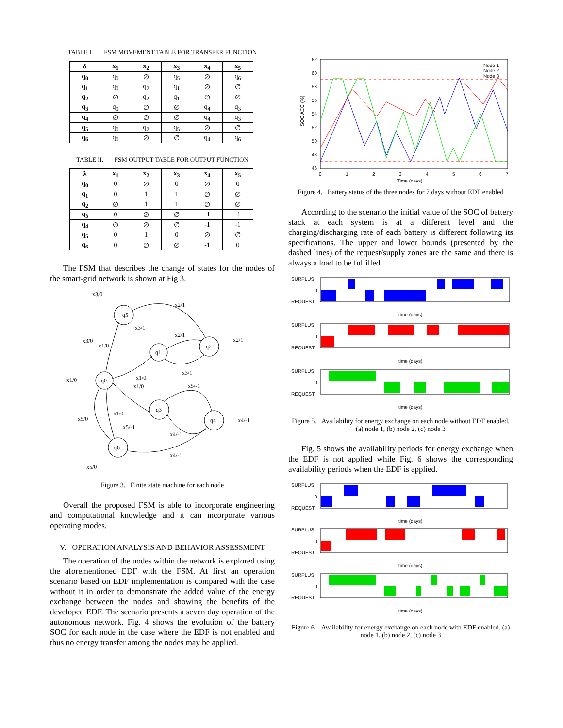TABLE I. FSM MOVEMENT TABLE FOR TRANSFER FUNCTION
| δ | x<sub>1</sub> | x<sub>2</sub> | x<sub>3</sub> | x<sub>4</sub> | x<sub>5</sub> |
| --- | --- | --- | --- | --- | --- |
| q<sub>0</sub> | q<sub>0</sub> | ∅ | q<sub>5</sub> | ∅ | q<sub>6</sub> |
| q<sub>1</sub> | q<sub>0</sub> | q<sub>2</sub> | q<sub>1</sub> | ∅ | ∅ |
| q<sub>2</sub> | ∅ | q<sub>2</sub> | q<sub>1</sub> | ∅ | ∅ |
| q<sub>3</sub> | q<sub>0</sub> | ∅ | ∅ | q<sub>4</sub> | q<sub>3</sub> |
| q<sub>4</sub> | ∅ | ∅ | ∅ | q<sub>4</sub> | q<sub>3</sub> |
| q<sub>5</sub> | q<sub>0</sub> | q<sub>2</sub> | q<sub>5</sub> | ∅ | ∅ |
| q<sub>6</sub> | q<sub>0</sub> | ∅ | ∅ | q<sub>4</sub> | q<sub>6</sub> |
TABLE II. FSM OUTPUT TABLE FOR OUTPUT FUNCTION
| λ | x<sub>1</sub> | x<sub>2</sub> | x<sub>3</sub> | x<sub>4</sub> | x<sub>5</sub> |
| --- | --- | --- | --- | --- | --- |
| q<sub>0</sub> | 0 | ∅ | 0 | ∅ | 0 |
| q<sub>1</sub> | 0 | 1 | 1 | ∅ | ∅ |
| q<sub>2</sub> | ∅ | 1 | 1 | ∅ | ∅ |
| q<sub>3</sub> | 0 | ∅ | ∅ | -1 | -1 |
| q<sub>4</sub> | ∅ | ∅ | ∅ | -1 | -1 |
| q<sub>5</sub> | 0 | 1 | 0 | ∅ | ∅ |
| q<sub>6</sub> | 0 | ∅ | ∅ | -1 | 0 |
The FSM that describes the change of states for the nodes of the smart-grid network is shown at Fig 3.
q5
q1
q2
q0
q3
q4
q6
x3/0
x2/1
x3/1
x2/1
x2/1
x3/0
x1/0
x3/1
x1/0
x1/0
x1/0
x5/-1
x5/0
x1/0
x5/-1
x4/-1
x4/-1
x4/-1
x5/0
Figure 3. Finite state machine for each node
Overall the proposed FSM is able to incorporate engineering and computational knowledge and it can incorporate various operating modes.
V. OPERATION ANALYSIS AND BEHAVIOR ASSESSMENT
The operation of the nodes within the network is explored using the aforementioned EDF with the FSM. At first an operation scenario based on EDF implementation is compared with the case without it in order to demonstrate the added value of the energy exchange between the nodes and showing the benefits of the developed EDF. The scenario presents a seven day operation of the autonomous network. Fig. 4 shows the evolution of the battery SOC for each node in the case where the EDF is not enabled and thus no energy transfer among the nodes may be applied.
62
60
58
56
54
52
50
48
46
0
1
2
3
4
5
6
7
Time (days)
SOC ACC (%)
Node 1
Node 2
Node 3
Figure 4. Battery status of the three nodes for 7 days without EDF enabled
According to the scenario the initial value of the SOC of battery stack at each system is at a different level and the charging/discharging rate of each battery is different following its specifications. The upper and lower bounds (presented by the dashed lines) of the request/supply zones are the same and there is always a load to be fulfilled.
SURPLUS
0
REQUEST
time (days)
SURPLUS
0
REQUEST
time (days)
SURPLUS
0
REQUEST
time (days)
Figure 5. Availability for energy exchange on each node without EDF enabled. (a) node 1, (b) node 2, (c) node 3
Fig. 5 shows the availability periods for energy exchange when the EDF is not applied while Fig. 6 shows the corresponding availability periods when the EDF is applied.
SURPLUS
0
REQUEST
time (days)
SURPLUS
0
REQUEST
time (days)
SURPLUS
0
REQUEST
time (days)
Figure 6. Availability for energy exchange on each node with EDF enabled. (a) node 1, (b) node 2, (c) node 3